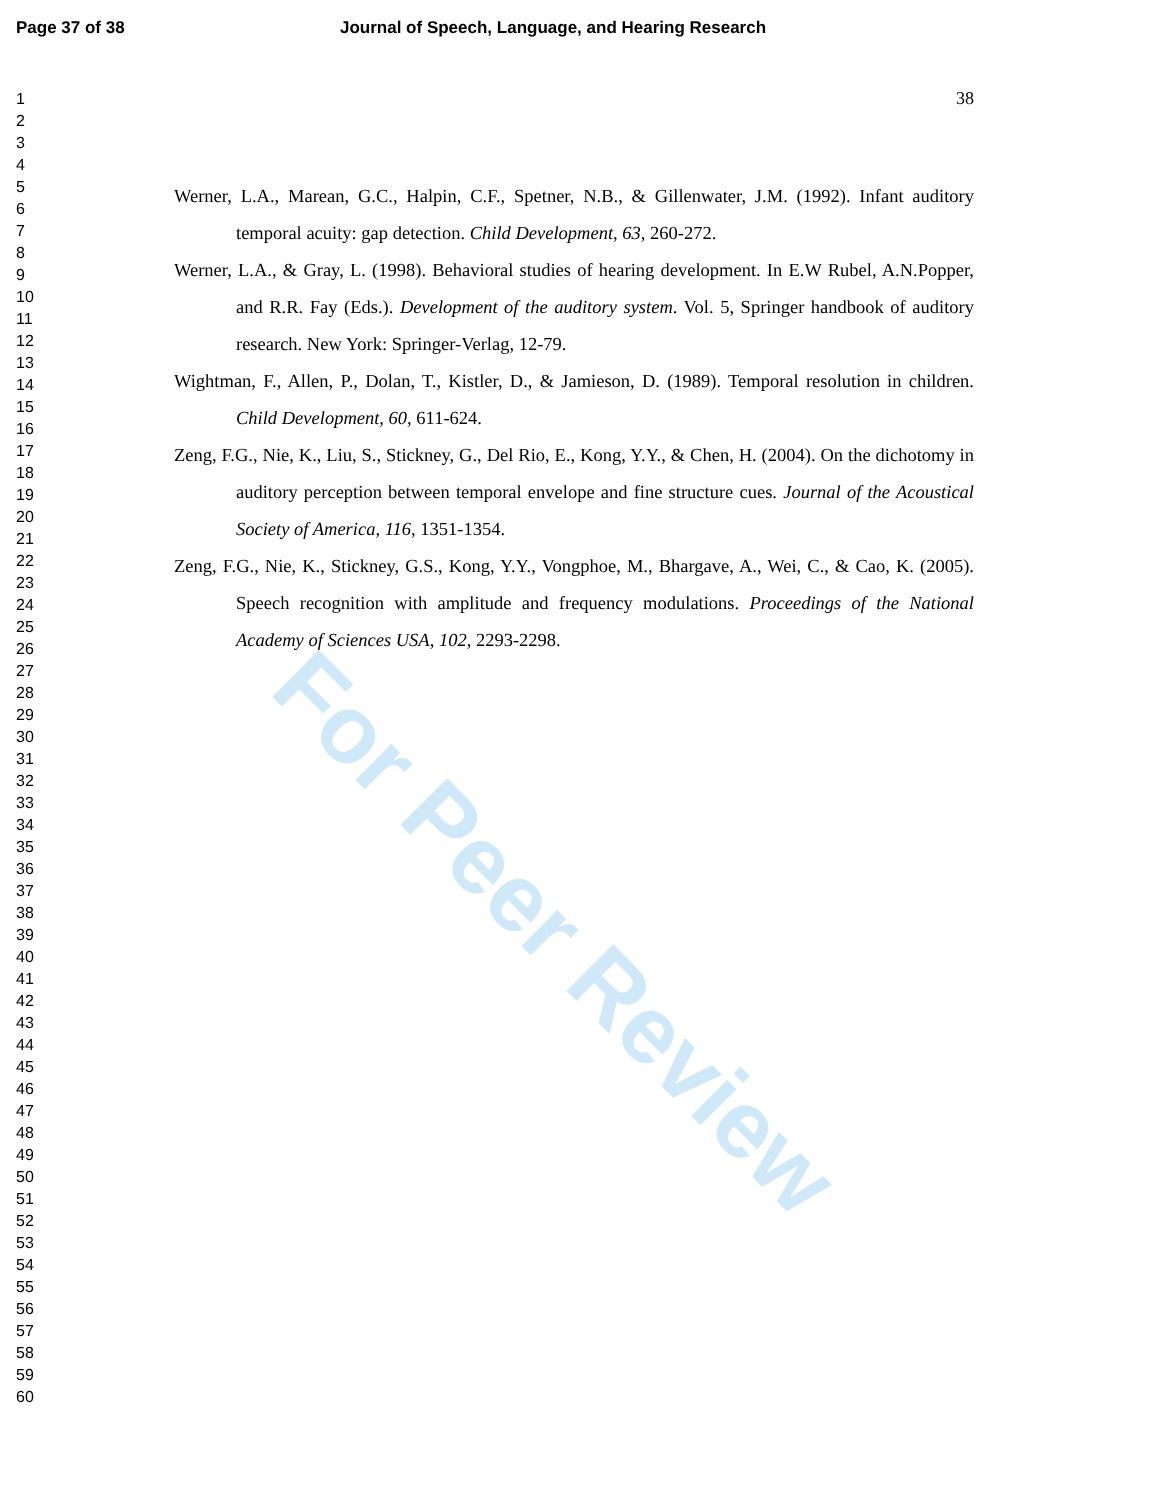Page 37 of 38 Journal of Speech, Language, and Hearing Research
1
2
3
4
5
6
7
8
9
10
11
12
13
14
15
16
17
18
19
20
21
22
23
24
25
26
27
28
29
30
31
32
33
34
35
36
37
38
39
40
41
42
43
44
45
46
47
48
49
50
51
52
53
54
55
56
57
58
59
60
38
Werner, L.A., Marean, G.C., Halpin, C.F., Spetner, N.B., & Gillenwater, J.M. (1992). Infant auditory temporal acuity: gap detection. Child Development, 63, 260-272.
Werner, L.A., & Gray, L. (1998). Behavioral studies of hearing development. In E.W Rubel, A.N.Popper, and R.R. Fay (Eds.). Development of the auditory system. Vol. 5, Springer handbook of auditory research. New York: Springer-Verlag, 12-79.
Wightman, F., Allen, P., Dolan, T., Kistler, D., & Jamieson, D. (1989). Temporal resolution in children. Child Development, 60, 611-624.
Zeng, F.G., Nie, K., Liu, S., Stickney, G., Del Rio, E., Kong, Y.Y., & Chen, H. (2004). On the dichotomy in auditory perception between temporal envelope and fine structure cues. Journal of the Acoustical Society of America, 116, 1351-1354.
Zeng, F.G., Nie, K., Stickney, G.S., Kong, Y.Y., Vongphoe, M., Bhargave, A., Wei, C., & Cao, K. (2005). Speech recognition with amplitude and frequency modulations. Proceedings of the National Academy of Sciences USA, 102, 2293-2298.
For Peer Review